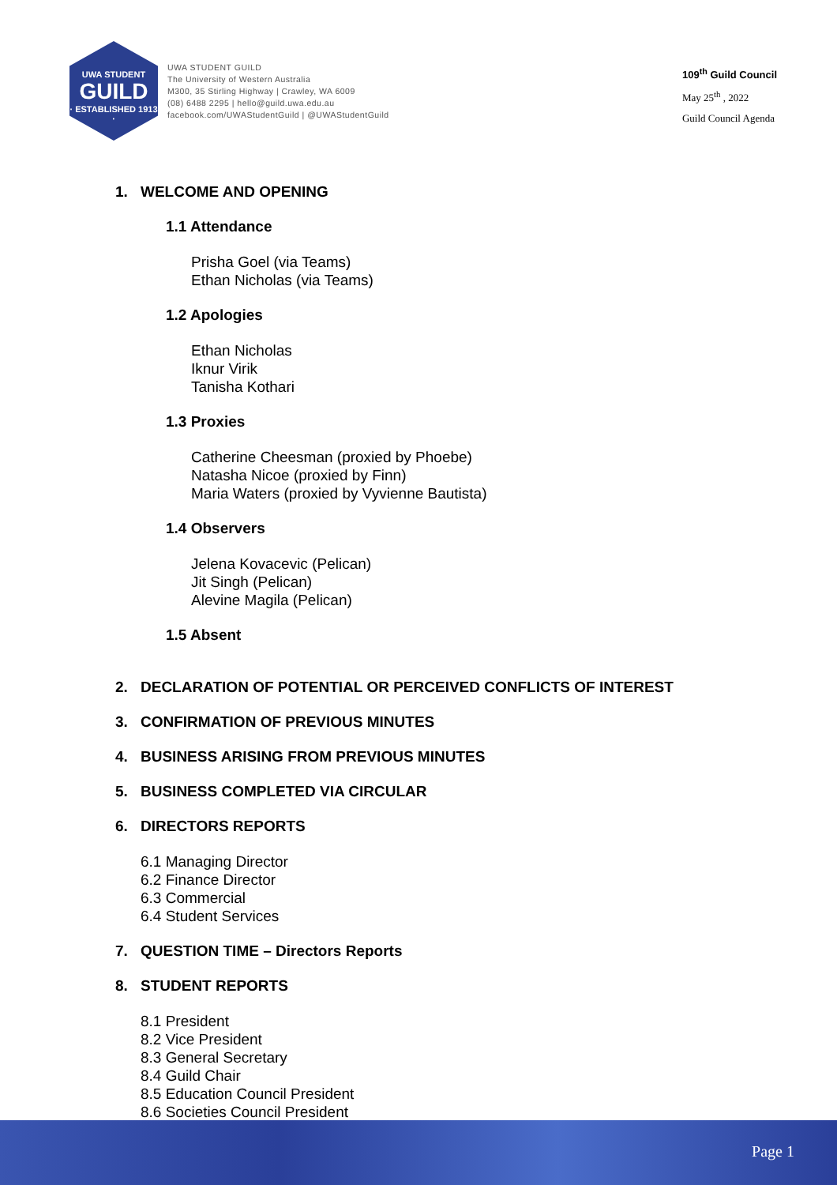UWA STUDENT
GUILD
· ESTABLISHED 1913 ·
UWA STUDENT GUILD
The University of Western Australia
M300, 35 Stirling Highway | Crawley, WA 6009
(08) 6488 2295 | hello@guild.uwa.edu.au
facebook.com/UWAStudentGuild | @UWAStudentGuild
109<sup>th</sup> Guild Council
May 25<sup>th</sup> , 2022
Guild Council Agenda
1. WELCOME AND OPENING
1.1 Attendance
Prisha Goel (via Teams)
Ethan Nicholas (via Teams)
1.2 Apologies
Ethan Nicholas
Iknur Virik
Tanisha Kothari
1.3 Proxies
Catherine Cheesman (proxied by Phoebe)
Natasha Nicoe (proxied by Finn)
Maria Waters (proxied by Vyvienne Bautista)
1.4 Observers
Jelena Kovacevic (Pelican)
Jit Singh (Pelican)
Alevine Magila (Pelican)
1.5 Absent
2. DECLARATION OF POTENTIAL OR PERCEIVED CONFLICTS OF INTEREST
3. CONFIRMATION OF PREVIOUS MINUTES
4. BUSINESS ARISING FROM PREVIOUS MINUTES
5. BUSINESS COMPLETED VIA CIRCULAR
6. DIRECTORS REPORTS
6.1 Managing Director
6.2 Finance Director
6.3 Commercial
6.4 Student Services
7. QUESTION TIME – Directors Reports
8. STUDENT REPORTS
8.1 President
8.2 Vice President
8.3 General Secretary
8.4 Guild Chair
8.5 Education Council President
8.6 Societies Council President
Page 1